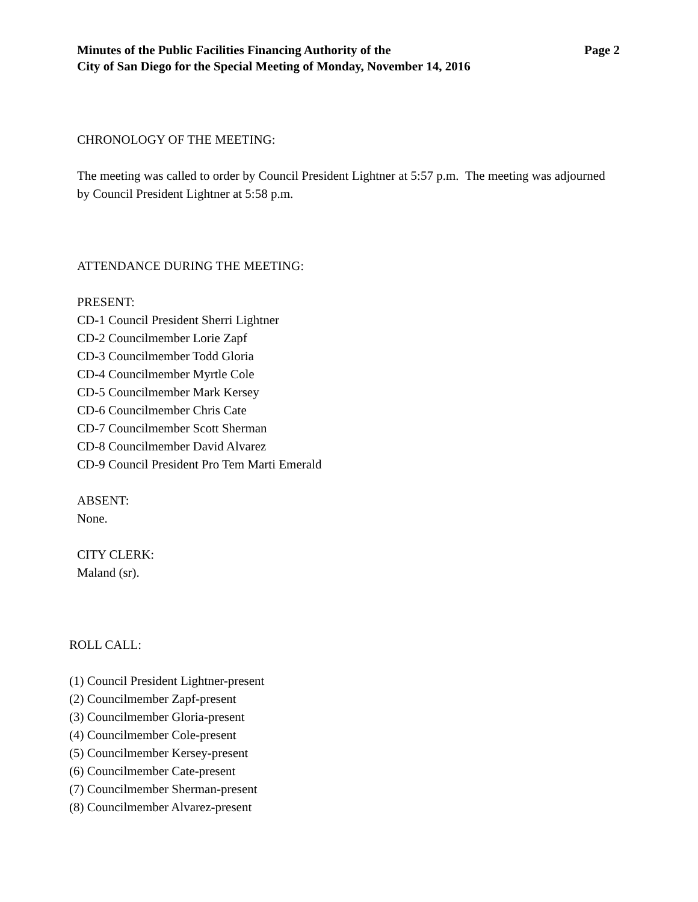Minutes of the Public Facilities Financing Authority of the
City of San Diego for the Special Meeting of Monday, November 14, 2016
Page 2
CHRONOLOGY OF THE MEETING:
The meeting was called to order by Council President Lightner at 5:57 p.m. The meeting was adjourned by Council President Lightner at 5:58 p.m.
ATTENDANCE DURING THE MEETING:
PRESENT:
CD-1 Council President Sherri Lightner
CD-2 Councilmember Lorie Zapf
CD-3 Councilmember Todd Gloria
CD-4 Councilmember Myrtle Cole
CD-5 Councilmember Mark Kersey
CD-6 Councilmember Chris Cate
CD-7 Councilmember Scott Sherman
CD-8 Councilmember David Alvarez
CD-9 Council President Pro Tem Marti Emerald
ABSENT:
None.
CITY CLERK:
Maland (sr).
ROLL CALL:
(1) Council President Lightner-present
(2) Councilmember Zapf-present
(3) Councilmember Gloria-present
(4) Councilmember Cole-present
(5) Councilmember Kersey-present
(6) Councilmember Cate-present
(7) Councilmember Sherman-present
(8) Councilmember Alvarez-present